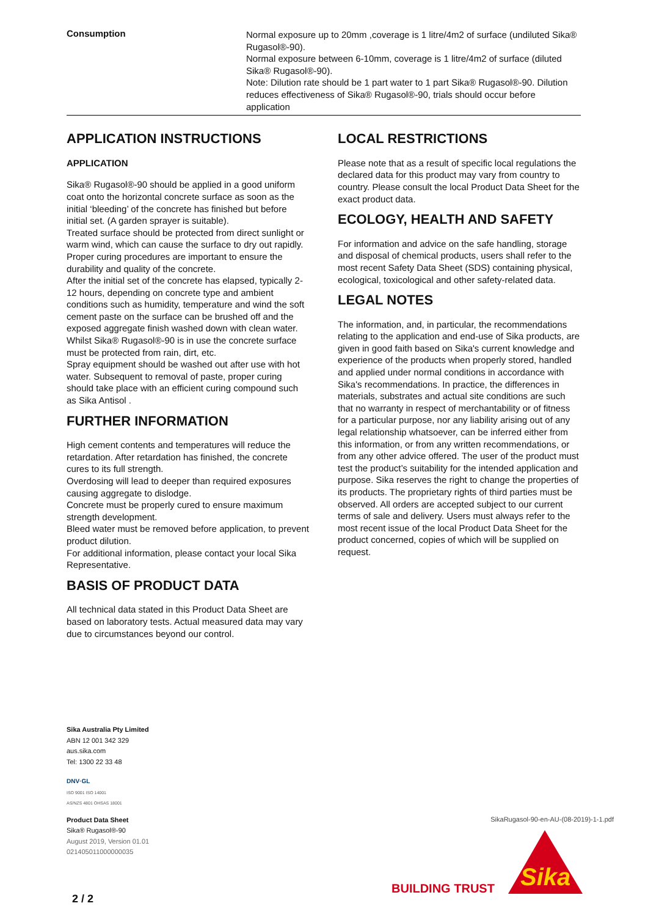| Consumption | Normal exposure up to 20mm ,coverage is 1 litre/4m2 of surface (undiluted Sika® Rugasol®-90). Normal exposure between 6-10mm, coverage is 1 litre/4m2 of surface (diluted Sika® Rugasol®-90). Note: Dilution rate should be 1 part water to 1 part Sika® Rugasol®-90. Dilution reduces effectiveness of Sika® Rugasol®-90, trials should occur before application |
APPLICATION INSTRUCTIONS
APPLICATION
Sika® Rugasol®-90 should be applied in a good uniform coat onto the horizontal concrete surface as soon as the initial ‘bleeding’ of the concrete has finished but before initial set. (A garden sprayer is suitable).
Treated surface should be protected from direct sunlight or warm wind, which can cause the surface to dry out rapidly. Proper curing procedures are important to ensure the durability and quality of the concrete.
After the initial set of the concrete has elapsed, typically 2-12 hours, depending on concrete type and ambient conditions such as humidity, temperature and wind the soft cement paste on the surface can be brushed off and the exposed aggregate finish washed down with clean water. Whilst Sika® Rugasol®-90 is in use the concrete surface must be protected from rain, dirt, etc.
Spray equipment should be washed out after use with hot water. Subsequent to removal of paste, proper curing should take place with an efficient curing compound such as Sika Antisol .
FURTHER INFORMATION
High cement contents and temperatures will reduce the retardation. After retardation has finished, the concrete cures to its full strength.
Overdosing will lead to deeper than required exposures causing aggregate to dislodge.
Concrete must be properly cured to ensure maximum strength development.
Bleed water must be removed before application, to prevent product dilution.
For additional information, please contact your local Sika Representative.
BASIS OF PRODUCT DATA
All technical data stated in this Product Data Sheet are based on laboratory tests. Actual measured data may vary due to circumstances beyond our control.
LOCAL RESTRICTIONS
Please note that as a result of specific local regulations the declared data for this product may vary from country to country. Please consult the local Product Data Sheet for the exact product data.
ECOLOGY, HEALTH AND SAFETY
For information and advice on the safe handling, storage and disposal of chemical products, users shall refer to the most recent Safety Data Sheet (SDS) containing physical, ecological, toxicological and other safety-related data.
LEGAL NOTES
The information, and, in particular, the recommendations relating to the application and end-use of Sika products, are given in good faith based on Sika's current knowledge and experience of the products when properly stored, handled and applied under normal conditions in accordance with Sika's recommendations. In practice, the differences in materials, substrates and actual site conditions are such that no warranty in respect of merchantability or of fitness for a particular purpose, nor any liability arising out of any legal relationship whatsoever, can be inferred either from this information, or from any written recommendations, or from any other advice offered. The user of the product must test the product’s suitability for the intended application and purpose. Sika reserves the right to change the properties of its products. The proprietary rights of third parties must be observed. All orders are accepted subject to our current terms of sale and delivery. Users must always refer to the most recent issue of the local Product Data Sheet for the product concerned, copies of which will be supplied on request.
Sika Australia Pty Limited
ABN 12 001 342 329
aus.sika.com
Tel: 1300 22 33 48
DNV·GL
ISO 9001 ISO 14001
AS/NZS 4801 OHSAS 18001
Product Data Sheet
Sika® Rugasol®-90
August 2019, Version 01.01
021405011000000035
SikaRugasol-90-en-AU-(08-2019)-1-1.pdf
Sika
BUILDING TRUST
2 / 2